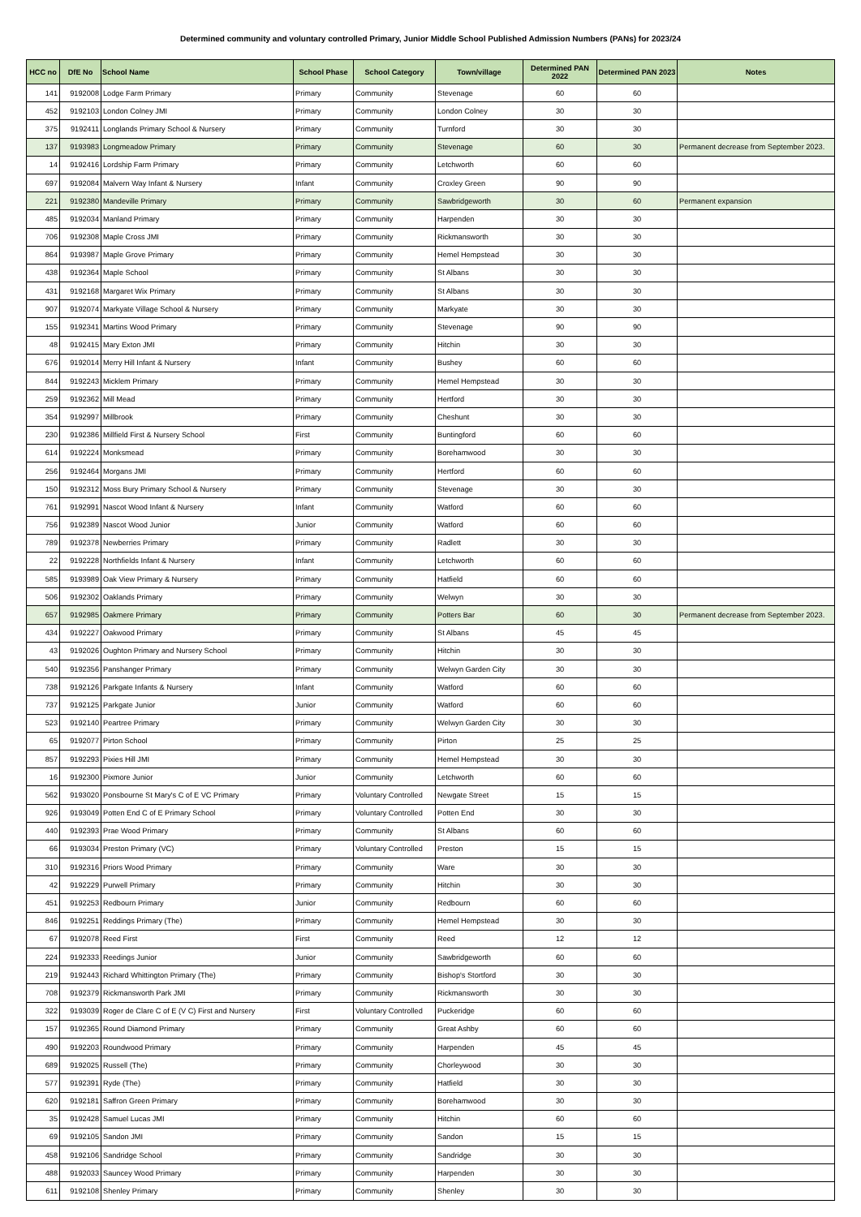Determined community and voluntary controlled Primary, Junior Middle School Published Admission Numbers (PANs) for 2023/24
| HCC no | DfE No | School Name | School Phase | School Category | Town/village | Determined PAN 2022 | Determined PAN 2023 | Notes |
| --- | --- | --- | --- | --- | --- | --- | --- | --- |
| 141 | 9192008 | Lodge Farm Primary | Primary | Community | Stevenage | 60 | 60 | |
| 452 | 9192103 | London Colney JMI | Primary | Community | London Colney | 30 | 30 | |
| 375 | 9192411 | Longlands Primary School & Nursery | Primary | Community | Turnford | 30 | 30 | |
| 137 | 9193983 | Longmeadow Primary | Primary | Community | Stevenage | 60 | 30 | Permanent decrease from September 2023. |
| 14 | 9192416 | Lordship Farm Primary | Primary | Community | Letchworth | 60 | 60 | |
| 697 | 9192084 | Malvern Way Infant & Nursery | Infant | Community | Croxley Green | 90 | 90 | |
| 221 | 9192380 | Mandeville Primary | Primary | Community | Sawbridgeworth | 30 | 60 | Permanent expansion |
| 485 | 9192034 | Manland Primary | Primary | Community | Harpenden | 30 | 30 | |
| 706 | 9192308 | Maple Cross JMI | Primary | Community | Rickmansworth | 30 | 30 | |
| 864 | 9193987 | Maple Grove Primary | Primary | Community | Hemel Hempstead | 30 | 30 | |
| 438 | 9192364 | Maple School | Primary | Community | St Albans | 30 | 30 | |
| 431 | 9192168 | Margaret Wix Primary | Primary | Community | St Albans | 30 | 30 | |
| 907 | 9192074 | Markyate Village School & Nursery | Primary | Community | Markyate | 30 | 30 | |
| 155 | 9192341 | Martins Wood Primary | Primary | Community | Stevenage | 90 | 90 | |
| 48 | 9192415 | Mary Exton JMI | Primary | Community | Hitchin | 30 | 30 | |
| 676 | 9192014 | Merry Hill Infant & Nursery | Infant | Community | Bushey | 60 | 60 | |
| 844 | 9192243 | Micklem Primary | Primary | Community | Hemel Hempstead | 30 | 30 | |
| 259 | 9192362 | Mill Mead | Primary | Community | Hertford | 30 | 30 | |
| 354 | 9192997 | Millbrook | Primary | Community | Cheshunt | 30 | 30 | |
| 230 | 9192386 | Millfield First & Nursery School | First | Community | Buntingford | 60 | 60 | |
| 614 | 9192224 | Monksmead | Primary | Community | Borehamwood | 30 | 30 | |
| 256 | 9192464 | Morgans JMI | Primary | Community | Hertford | 60 | 60 | |
| 150 | 9192312 | Moss Bury Primary School & Nursery | Primary | Community | Stevenage | 30 | 30 | |
| 761 | 9192991 | Nascot Wood Infant & Nursery | Infant | Community | Watford | 60 | 60 | |
| 756 | 9192389 | Nascot Wood Junior | Junior | Community | Watford | 60 | 60 | |
| 789 | 9192378 | Newberries Primary | Primary | Community | Radlett | 30 | 30 | |
| 22 | 9192228 | Northfields Infant & Nursery | Infant | Community | Letchworth | 60 | 60 | |
| 585 | 9193989 | Oak View Primary & Nursery | Primary | Community | Hatfield | 60 | 60 | |
| 506 | 9192302 | Oaklands Primary | Primary | Community | Welwyn | 30 | 30 | |
| 657 | 9192985 | Oakmere Primary | Primary | Community | Potters Bar | 60 | 30 | Permanent decrease from September 2023. |
| 434 | 9192227 | Oakwood Primary | Primary | Community | St Albans | 45 | 45 | |
| 43 | 9192026 | Oughton Primary and Nursery School | Primary | Community | Hitchin | 30 | 30 | |
| 540 | 9192356 | Panshanger Primary | Primary | Community | Welwyn Garden City | 30 | 30 | |
| 738 | 9192126 | Parkgate Infants & Nursery | Infant | Community | Watford | 60 | 60 | |
| 737 | 9192125 | Parkgate Junior | Junior | Community | Watford | 60 | 60 | |
| 523 | 9192140 | Peartree Primary | Primary | Community | Welwyn Garden City | 30 | 30 | |
| 65 | 9192077 | Pirton School | Primary | Community | Pirton | 25 | 25 | |
| 857 | 9192293 | Pixies Hill JMI | Primary | Community | Hemel Hempstead | 30 | 30 | |
| 16 | 9192300 | Pixmore Junior | Junior | Community | Letchworth | 60 | 60 | |
| 562 | 9193020 | Ponsbourne St Mary's C of E VC Primary | Primary | Voluntary Controlled | Newgate Street | 15 | 15 | |
| 926 | 9193049 | Potten End C of E Primary School | Primary | Voluntary Controlled | Potten End | 30 | 30 | |
| 440 | 9192393 | Prae Wood Primary | Primary | Community | St Albans | 60 | 60 | |
| 66 | 9193034 | Preston Primary (VC) | Primary | Voluntary Controlled | Preston | 15 | 15 | |
| 310 | 9192316 | Priors Wood Primary | Primary | Community | Ware | 30 | 30 | |
| 42 | 9192229 | Purwell Primary | Primary | Community | Hitchin | 30 | 30 | |
| 451 | 9192253 | Redbourn Primary | Junior | Community | Redbourn | 60 | 60 | |
| 846 | 9192251 | Reddings Primary (The) | Primary | Community | Hemel Hempstead | 30 | 30 | |
| 67 | 9192078 | Reed First | First | Community | Reed | 12 | 12 | |
| 224 | 9192333 | Reedings Junior | Junior | Community | Sawbridgeworth | 60 | 60 | |
| 219 | 9192443 | Richard Whittington Primary (The) | Primary | Community | Bishop's Stortford | 30 | 30 | |
| 708 | 9192379 | Rickmansworth Park JMI | Primary | Community | Rickmansworth | 30 | 30 | |
| 322 | 9193039 | Roger de Clare C of E (V C) First and Nursery | First | Voluntary Controlled | Puckeridge | 60 | 60 | |
| 157 | 9192365 | Round Diamond Primary | Primary | Community | Great Ashby | 60 | 60 | |
| 490 | 9192203 | Roundwood Primary | Primary | Community | Harpenden | 45 | 45 | |
| 689 | 9192025 | Russell (The) | Primary | Community | Chorleywood | 30 | 30 | |
| 577 | 9192391 | Ryde (The) | Primary | Community | Hatfield | 30 | 30 | |
| 620 | 9192181 | Saffron Green Primary | Primary | Community | Borehamwood | 30 | 30 | |
| 35 | 9192428 | Samuel Lucas JMI | Primary | Community | Hitchin | 60 | 60 | |
| 69 | 9192105 | Sandon JMI | Primary | Community | Sandon | 15 | 15 | |
| 458 | 9192106 | Sandridge School | Primary | Community | Sandridge | 30 | 30 | |
| 488 | 9192033 | Sauncey Wood Primary | Primary | Community | Harpenden | 30 | 30 | |
| 611 | 9192108 | Shenley Primary | Primary | Community | Shenley | 30 | 30 | |